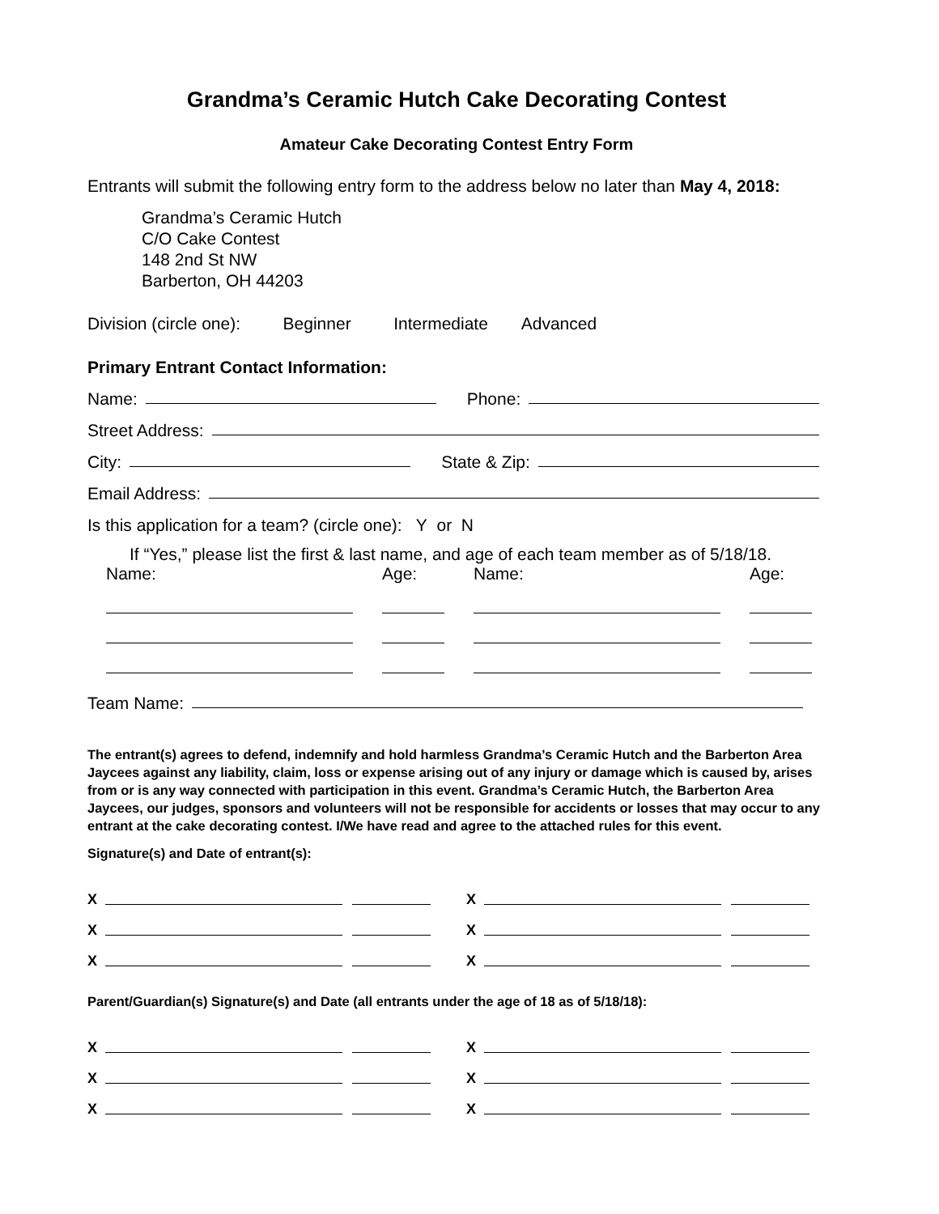Grandma’s Ceramic Hutch Cake Decorating Contest
Amateur Cake Decorating Contest Entry Form
Entrants will submit the following entry form to the address below no later than May 4, 2018:
Grandma’s Ceramic Hutch
C/O Cake Contest
148 2nd St NW
Barberton, OH 44203
Division (circle one): Beginner Intermediate Advanced
Primary Entrant Contact Information:
Name: Phone:
Street Address:
City: State & Zip:
Email Address:
Is this application for a team? (circle one): Y or N
If “Yes,” please list the first & last name, and age of each team member as of 5/18/18.
Name:
Age:
Name:
Age:
Team Name:
The entrant(s) agrees to defend, indemnify and hold harmless Grandma’s Ceramic Hutch and the Barberton Area Jaycees against any liability, claim, loss or expense arising out of any injury or damage which is caused by, arises from or is any way connected with participation in this event. Grandma’s Ceramic Hutch, the Barberton Area Jaycees, our judges, sponsors and volunteers will not be responsible for accidents or losses that may occur to any entrant at the cake decorating contest. I/We have read and agree to the attached rules for this event.
Signature(s) and Date of entrant(s):
X
X
X
X
X
X
Parent/Guardian(s) Signature(s) and Date (all entrants under the age of 18 as of 5/18/18):
X
X
X
X
X
X